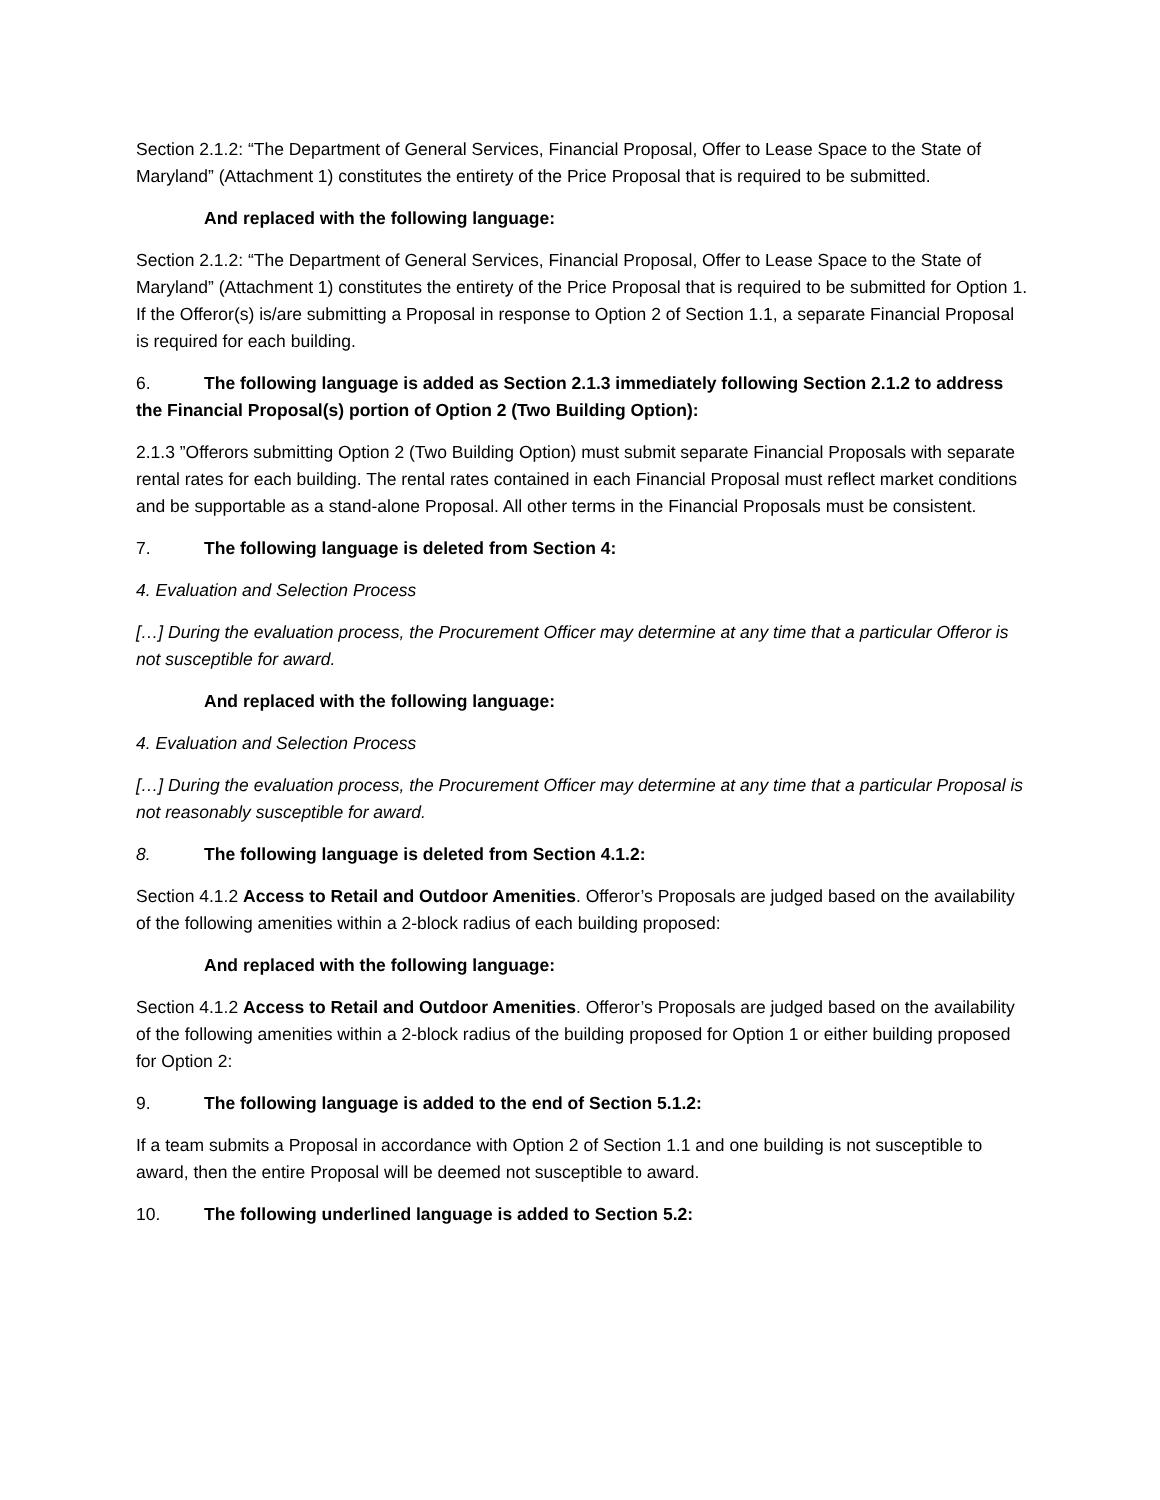Section 2.1.2: “The Department of General Services, Financial Proposal, Offer to Lease Space to the State of Maryland” (Attachment 1) constitutes the entirety of the Price Proposal that is required to be submitted.
And replaced with the following language:
Section 2.1.2: “The Department of General Services, Financial Proposal, Offer to Lease Space to the State of Maryland” (Attachment 1) constitutes the entirety of the Price Proposal that is required to be submitted for Option 1. If the Offeror(s) is/are submitting a Proposal in response to Option 2 of Section 1.1, a separate Financial Proposal is required for each building.
6. The following language is added as Section 2.1.3 immediately following Section 2.1.2 to address the Financial Proposal(s) portion of Option 2 (Two Building Option):
2.1.3 ”Offerors submitting Option 2 (Two Building Option) must submit separate Financial Proposals with separate rental rates for each building. The rental rates contained in each Financial Proposal must reflect market conditions and be supportable as a stand-alone Proposal. All other terms in the Financial Proposals must be consistent.
7. The following language is deleted from Section 4:
4. Evaluation and Selection Process
[…] During the evaluation process, the Procurement Officer may determine at any time that a particular Offeror is not susceptible for award.
And replaced with the following language:
4. Evaluation and Selection Process
[…] During the evaluation process, the Procurement Officer may determine at any time that a particular Proposal is not reasonably susceptible for award.
8. The following language is deleted from Section 4.1.2:
Section 4.1.2 Access to Retail and Outdoor Amenities. Offeror’s Proposals are judged based on the availability of the following amenities within a 2-block radius of each building proposed:
And replaced with the following language:
Section 4.1.2 Access to Retail and Outdoor Amenities. Offeror’s Proposals are judged based on the availability of the following amenities within a 2-block radius of the building proposed for Option 1 or either building proposed for Option 2:
9. The following language is added to the end of Section 5.1.2:
If a team submits a Proposal in accordance with Option 2 of Section 1.1 and one building is not susceptible to award, then the entire Proposal will be deemed not susceptible to award.
10. The following underlined language is added to Section 5.2: